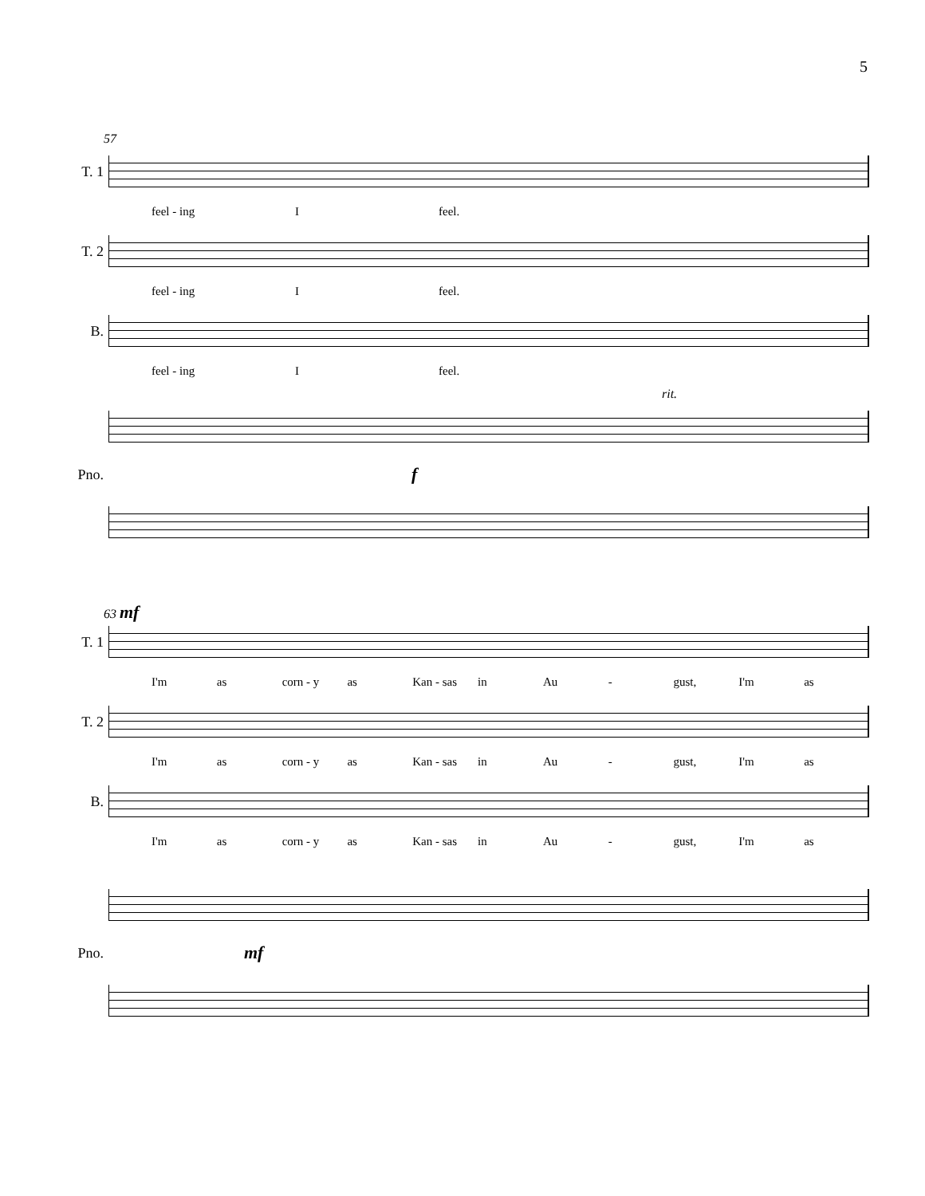5
57
T. 1
feel - ing I feel.
T. 2
feel - ing I feel.
B.
feel - ing I feel.
rit.
Pno.
f
63 mf
T. 1
I'm as corn - y as Kan - sas in Au - gust, I'm as
T. 2
I'm as corn - y as Kan - sas in Au - gust, I'm as
B.
I'm as corn - y as Kan - sas in Au - gust, I'm as
Pno.
mf